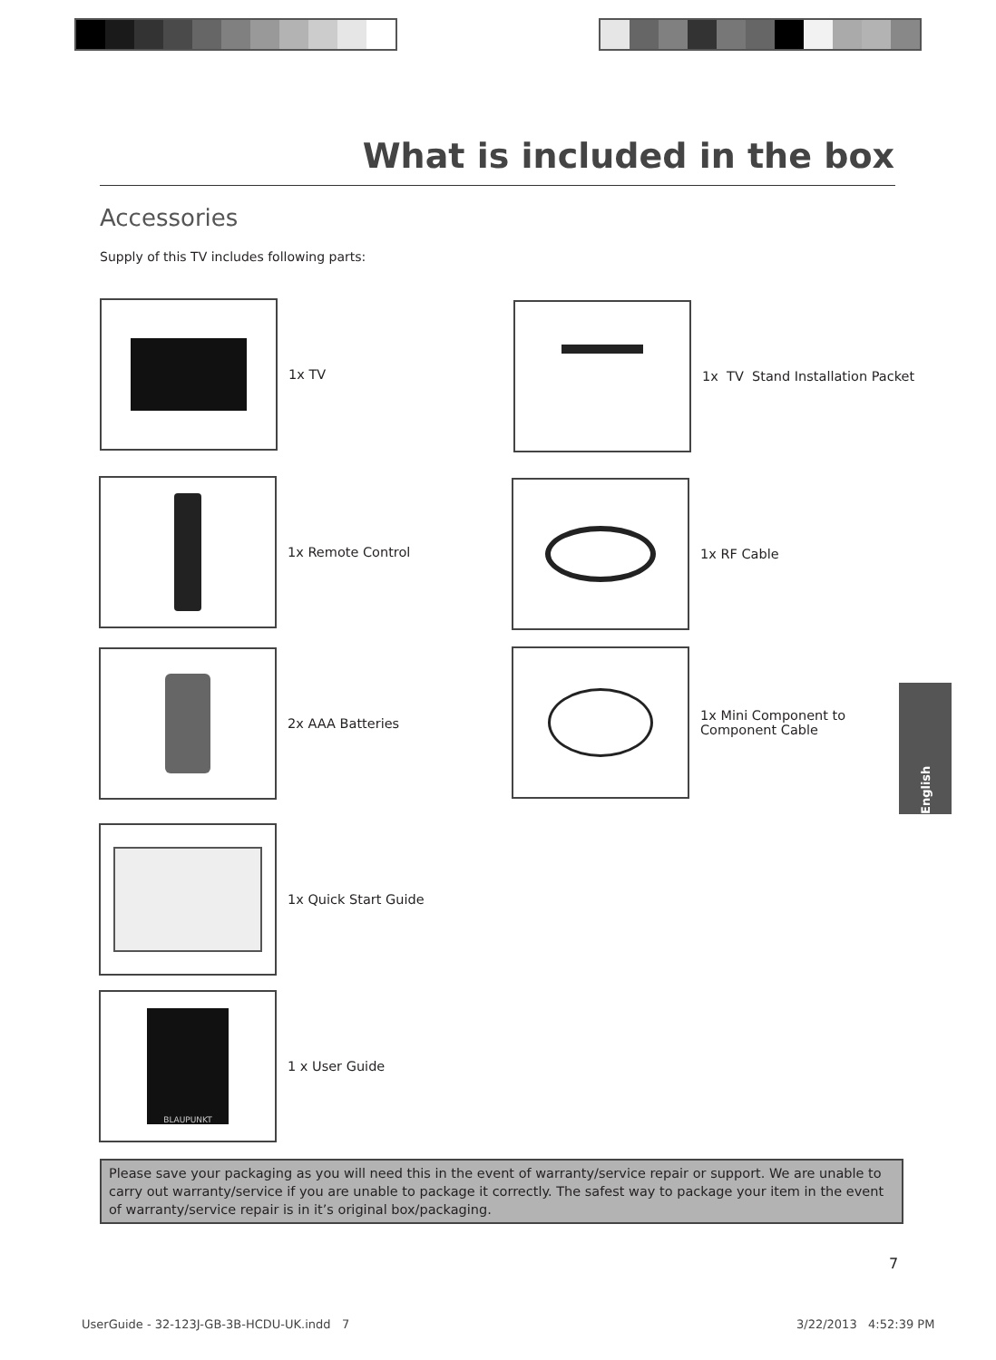What is included in the box
Accessories
Supply of this TV includes following parts:
1x TV
1x TV Stand Installation Packet
1x Remote Control 1x RF Cable
2x AAA Batteries
1x Mini Component to
Component Cable
1x Quick Start Guide
BLAUPUNKT
1 x User Guide
Please save your packaging as you will need this in the event of warranty/service repair or support. We are unable to carry out warranty/service if you are unable to package it correctly. The safest way to package your item in the event of warranty/service repair is in it’s original box/packaging.
English
7
UserGuide - 32-123J-GB-3B-HCDU-UK.indd 7
3/22/2013 4:52:39 PM